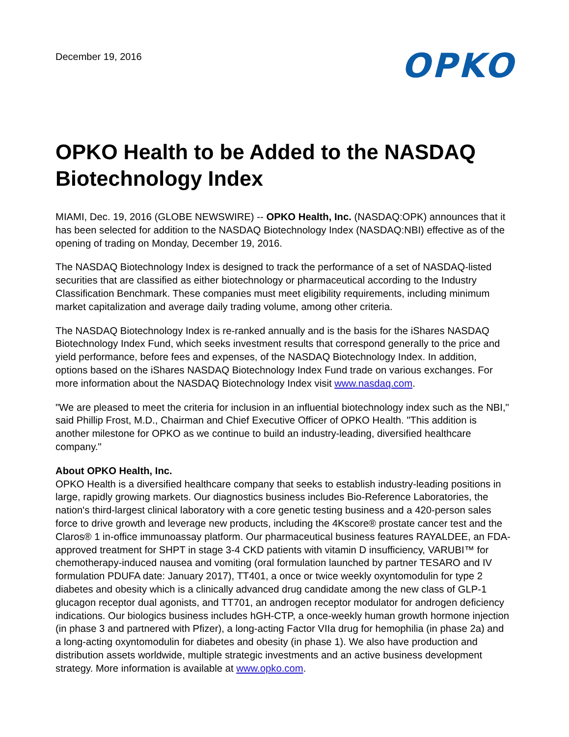December 19, 2016
OPKO
OPKO Health to be Added to the NASDAQ Biotechnology Index
MIAMI, Dec. 19, 2016 (GLOBE NEWSWIRE) -- OPKO Health, Inc. (NASDAQ:OPK) announces that it has been selected for addition to the NASDAQ Biotechnology Index (NASDAQ:NBI) effective as of the opening of trading on Monday, December 19, 2016.
The NASDAQ Biotechnology Index is designed to track the performance of a set of NASDAQ-listed securities that are classified as either biotechnology or pharmaceutical according to the Industry Classification Benchmark. These companies must meet eligibility requirements, including minimum market capitalization and average daily trading volume, among other criteria.
The NASDAQ Biotechnology Index is re-ranked annually and is the basis for the iShares NASDAQ Biotechnology Index Fund, which seeks investment results that correspond generally to the price and yield performance, before fees and expenses, of the NASDAQ Biotechnology Index. In addition, options based on the iShares NASDAQ Biotechnology Index Fund trade on various exchanges. For more information about the NASDAQ Biotechnology Index visit www.nasdaq.com.
"We are pleased to meet the criteria for inclusion in an influential biotechnology index such as the NBI," said Phillip Frost, M.D., Chairman and Chief Executive Officer of OPKO Health. "This addition is another milestone for OPKO as we continue to build an industry-leading, diversified healthcare company."
About OPKO Health, Inc.
OPKO Health is a diversified healthcare company that seeks to establish industry-leading positions in large, rapidly growing markets. Our diagnostics business includes Bio-Reference Laboratories, the nation's third-largest clinical laboratory with a core genetic testing business and a 420-person sales force to drive growth and leverage new products, including the 4Kscore® prostate cancer test and the Claros® 1 in-office immunoassay platform. Our pharmaceutical business features RAYALDEE, an FDA-approved treatment for SHPT in stage 3-4 CKD patients with vitamin D insufficiency, VARUBI™ for chemotherapy-induced nausea and vomiting (oral formulation launched by partner TESARO and IV formulation PDUFA date: January 2017), TT401, a once or twice weekly oxyntomodulin for type 2 diabetes and obesity which is a clinically advanced drug candidate among the new class of GLP-1 glucagon receptor dual agonists, and TT701, an androgen receptor modulator for androgen deficiency indications. Our biologics business includes hGH-CTP, a once-weekly human growth hormone injection (in phase 3 and partnered with Pfizer), a long-acting Factor VIIa drug for hemophilia (in phase 2a) and a long-acting oxyntomodulin for diabetes and obesity (in phase 1). We also have production and distribution assets worldwide, multiple strategic investments and an active business development strategy. More information is available at www.opko.com.